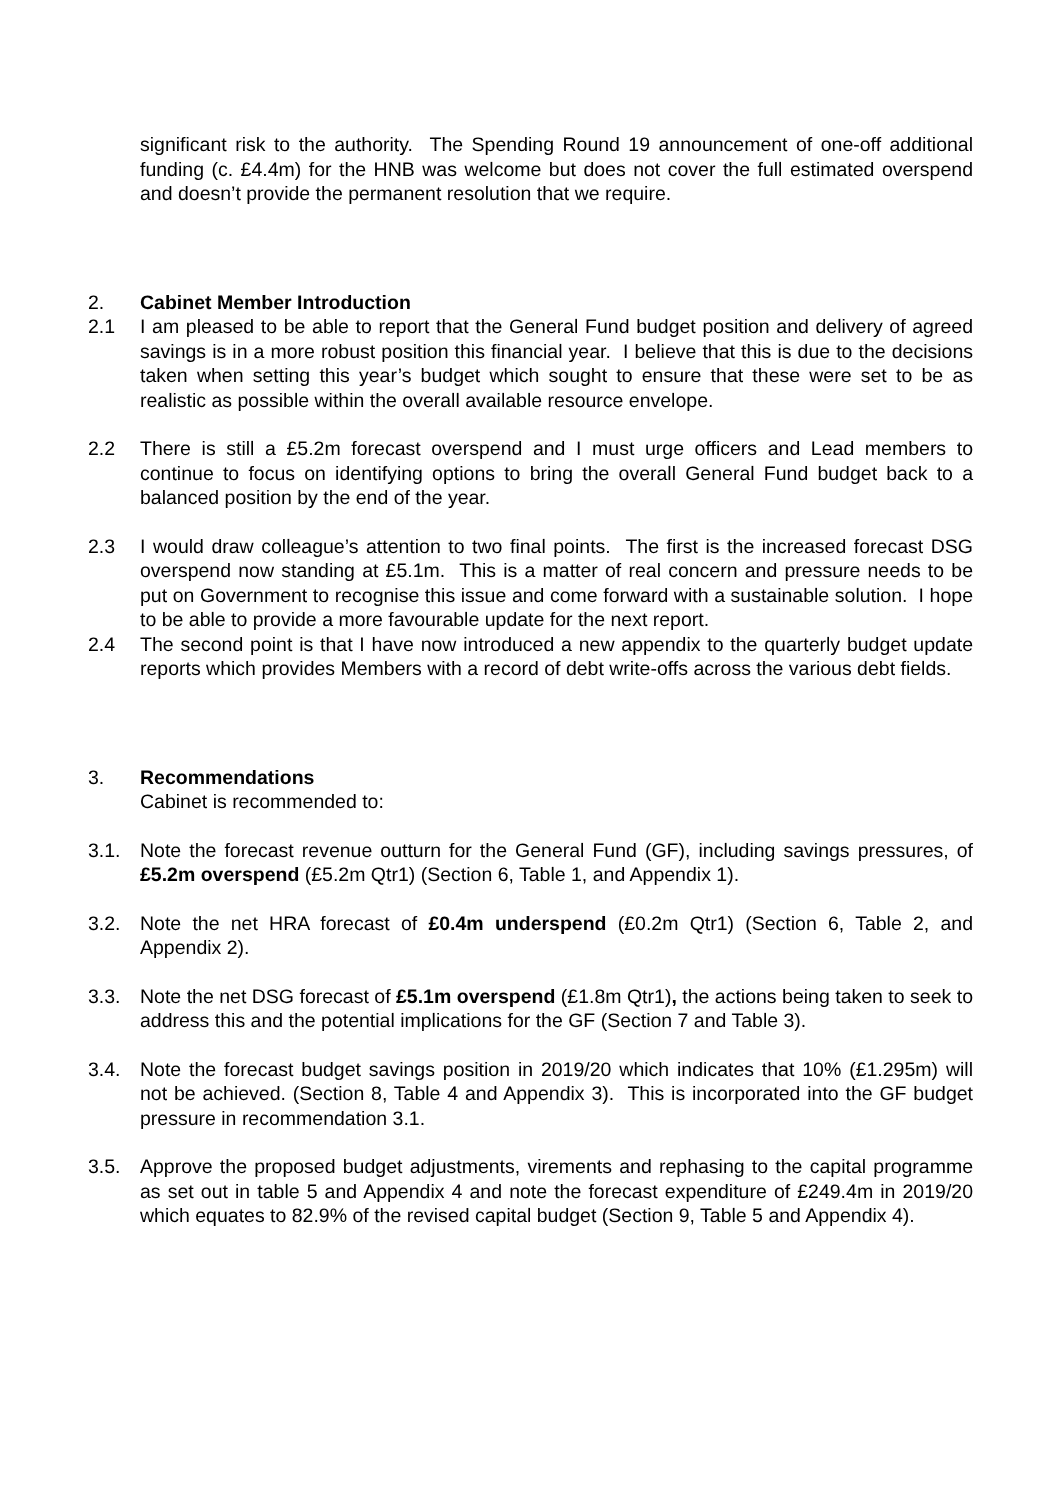significant risk to the authority. The Spending Round 19 announcement of one-off additional funding (c. £4.4m) for the HNB was welcome but does not cover the full estimated overspend and doesn’t provide the permanent resolution that we require.
2. Cabinet Member Introduction
2.1 I am pleased to be able to report that the General Fund budget position and delivery of agreed savings is in a more robust position this financial year. I believe that this is due to the decisions taken when setting this year’s budget which sought to ensure that these were set to be as realistic as possible within the overall available resource envelope.
2.2 There is still a £5.2m forecast overspend and I must urge officers and Lead members to continue to focus on identifying options to bring the overall General Fund budget back to a balanced position by the end of the year.
2.3 I would draw colleague’s attention to two final points. The first is the increased forecast DSG overspend now standing at £5.1m. This is a matter of real concern and pressure needs to be put on Government to recognise this issue and come forward with a sustainable solution. I hope to be able to provide a more favourable update for the next report.
2.4 The second point is that I have now introduced a new appendix to the quarterly budget update reports which provides Members with a record of debt write-offs across the various debt fields.
3. Recommendations
Cabinet is recommended to:
3.1. Note the forecast revenue outturn for the General Fund (GF), including savings pressures, of £5.2m overspend (£5.2m Qtr1) (Section 6, Table 1, and Appendix 1).
3.2. Note the net HRA forecast of £0.4m underspend (£0.2m Qtr1) (Section 6, Table 2, and Appendix 2).
3.3. Note the net DSG forecast of £5.1m overspend (£1.8m Qtr1), the actions being taken to seek to address this and the potential implications for the GF (Section 7 and Table 3).
3.4. Note the forecast budget savings position in 2019/20 which indicates that 10% (£1.295m) will not be achieved. (Section 8, Table 4 and Appendix 3). This is incorporated into the GF budget pressure in recommendation 3.1.
3.5. Approve the proposed budget adjustments, virements and rephasing to the capital programme as set out in table 5 and Appendix 4 and note the forecast expenditure of £249.4m in 2019/20 which equates to 82.9% of the revised capital budget (Section 9, Table 5 and Appendix 4).